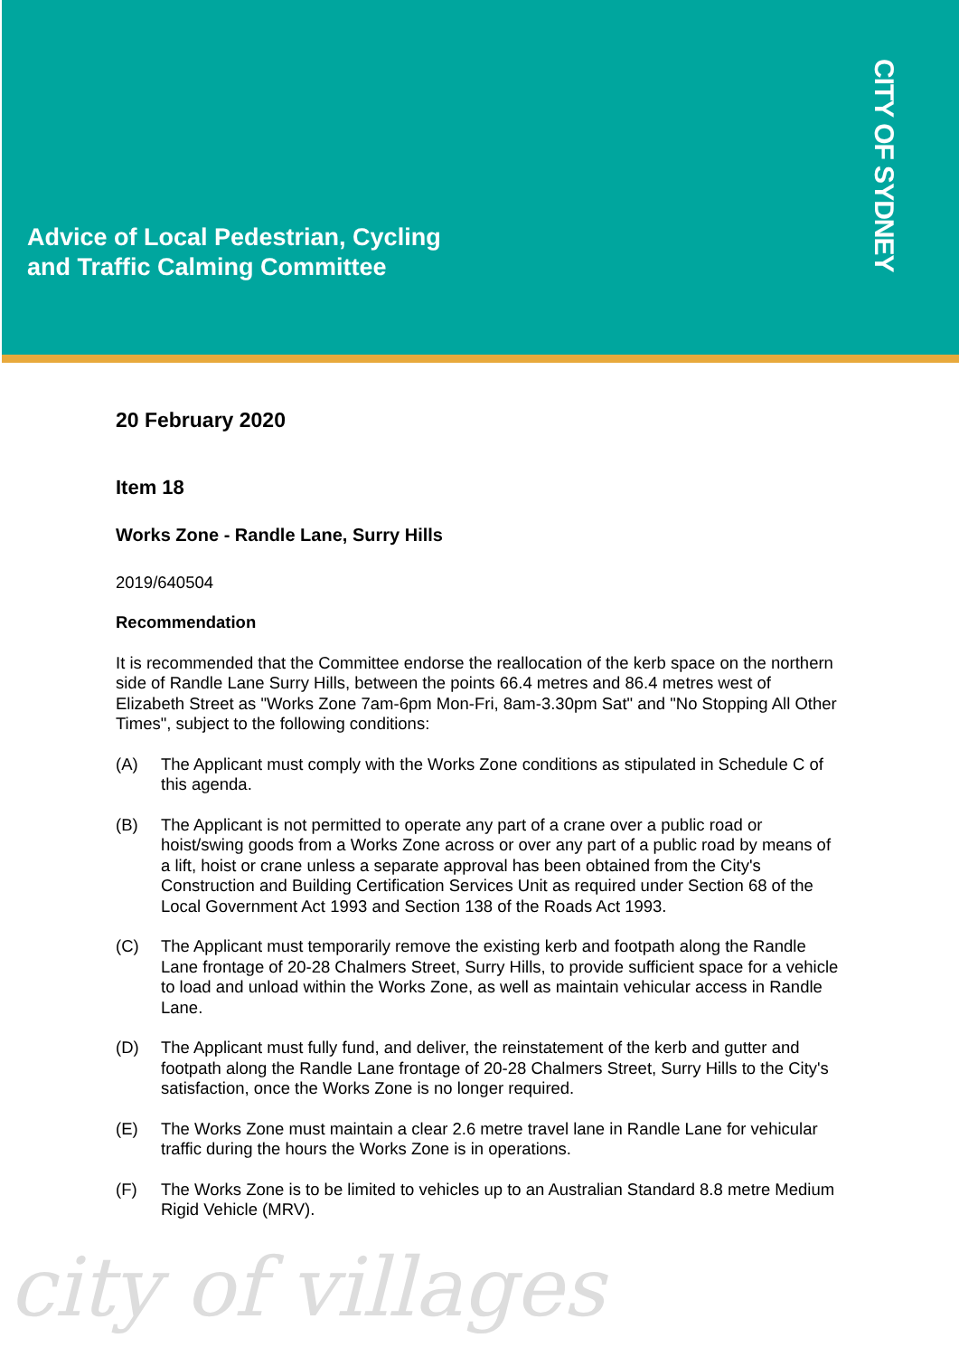Advice of Local Pedestrian, Cycling
and Traffic Calming Committee
CITY OF SYDNEY
20 February 2020
Item 18
Works Zone - Randle Lane, Surry Hills
2019/640504
Recommendation
It is recommended that the Committee endorse the reallocation of the kerb space on the northern side of Randle Lane Surry Hills, between the points 66.4 metres and 86.4 metres west of Elizabeth Street as "Works Zone 7am-6pm Mon-Fri, 8am-3.30pm Sat" and "No Stopping All Other Times", subject to the following conditions:
(A) The Applicant must comply with the Works Zone conditions as stipulated in Schedule C of this agenda.
(B) The Applicant is not permitted to operate any part of a crane over a public road or hoist/swing goods from a Works Zone across or over any part of a public road by means of a lift, hoist or crane unless a separate approval has been obtained from the City's Construction and Building Certification Services Unit as required under Section 68 of the Local Government Act 1993 and Section 138 of the Roads Act 1993.
(C) The Applicant must temporarily remove the existing kerb and footpath along the Randle Lane frontage of 20-28 Chalmers Street, Surry Hills, to provide sufficient space for a vehicle to load and unload within the Works Zone, as well as maintain vehicular access in Randle Lane.
(D) The Applicant must fully fund, and deliver, the reinstatement of the kerb and gutter and footpath along the Randle Lane frontage of 20-28 Chalmers Street, Surry Hills to the City's satisfaction, once the Works Zone is no longer required.
(E) The Works Zone must maintain a clear 2.6 metre travel lane in Randle Lane for vehicular traffic during the hours the Works Zone is in operations.
(F) The Works Zone is to be limited to vehicles up to an Australian Standard 8.8 metre Medium Rigid Vehicle (MRV).
city of villages